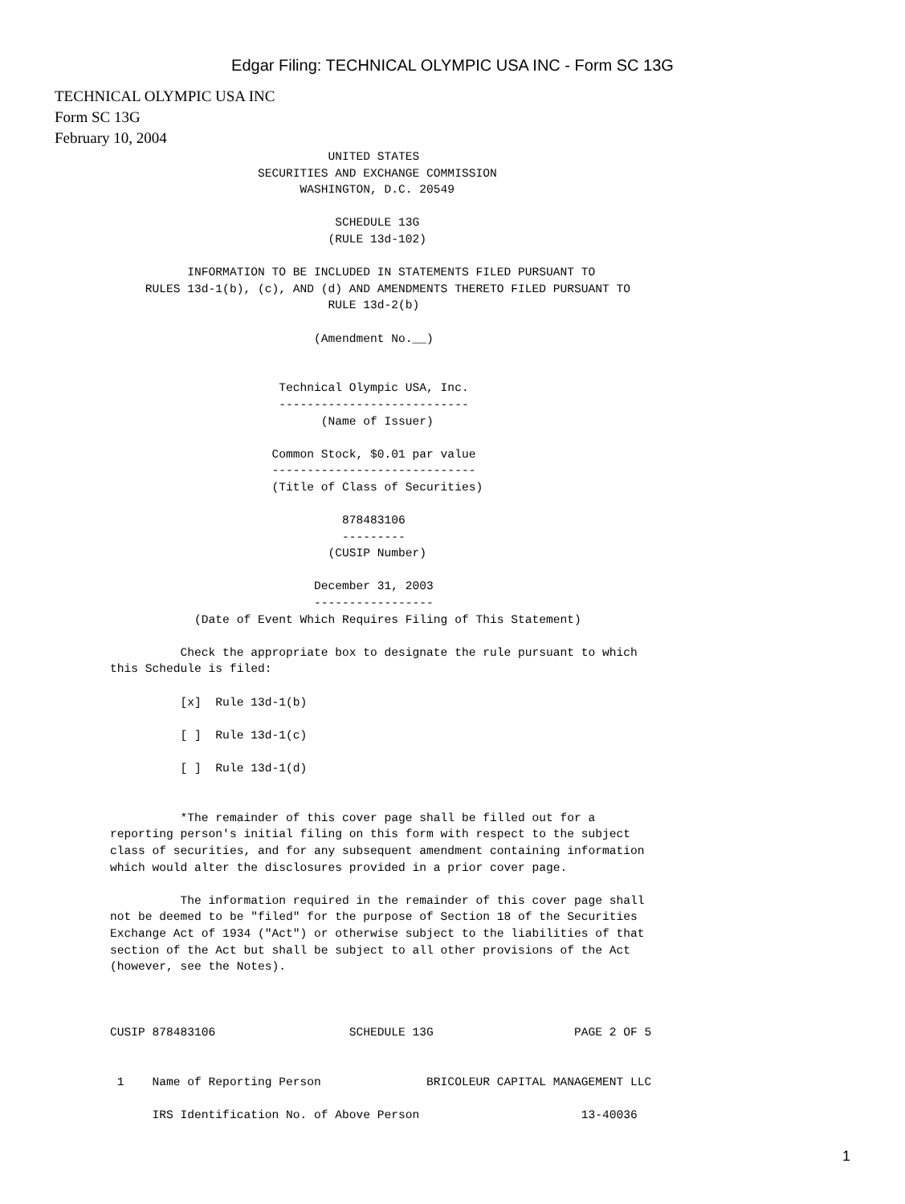Edgar Filing: TECHNICAL OLYMPIC USA INC - Form SC 13G
TECHNICAL OLYMPIC USA INC
Form SC 13G
February 10, 2004
                               UNITED STATES
                     SECURITIES AND EXCHANGE COMMISSION
                           WASHINGTON, D.C. 20549

                                SCHEDULE 13G
                               (RULE 13d-102)

           INFORMATION TO BE INCLUDED IN STATEMENTS FILED PURSUANT TO
     RULES 13d-1(b), (c), AND (d) AND AMENDMENTS THERETO FILED PURSUANT TO
                               RULE 13d-2(b)

                             (Amendment No.__)


                        Technical Olympic USA, Inc.
                        ---------------------------
                              (Name of Issuer)

                       Common Stock, $0.01 par value
                       -----------------------------
                       (Title of Class of Securities)

                                 878483106
                                 ---------
                               (CUSIP Number)

                             December 31, 2003
                             -----------------
            (Date of Event Which Requires Filing of This Statement)

          Check the appropriate box to designate the rule pursuant to which
this Schedule is filed:

          [x]  Rule 13d-1(b)

          [ ]  Rule 13d-1(c)

          [ ]  Rule 13d-1(d)


          *The remainder of this cover page shall be filled out for a
reporting person's initial filing on this form with respect to the subject
class of securities, and for any subsequent amendment containing information
which would alter the disclosures provided in a prior cover page.

          The information required in the remainder of this cover page shall
not be deemed to be "filed" for the purpose of Section 18 of the Securities
Exchange Act of 1934 ("Act") or otherwise subject to the liabilities of that
section of the Act but shall be subject to all other provisions of the Act
(however, see the Notes).



CUSIP 878483106                   SCHEDULE 13G                    PAGE 2 OF 5


 1    Name of Reporting Person               BRICOLEUR CAPITAL MANAGEMENT LLC

      IRS Identification No. of Above Person                       13-40036
1